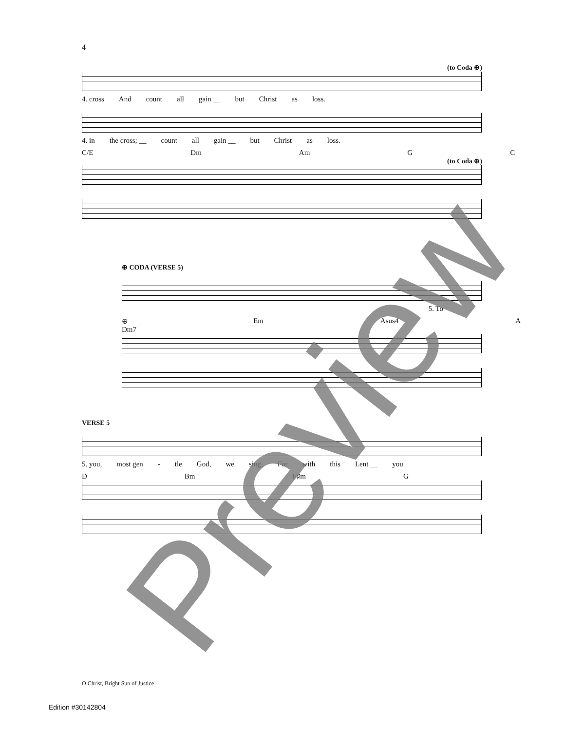4
(to Coda ⊕)
4. cross And count all gain __ but Christ as loss.
4. in the cross; __ count all gain __ but Christ as loss.
C/E Dm Am G C
(to Coda ⊕)
⊕ CODA (VERSE 5)
5. To
⊕ Dm7 Em Asus4 A
VERSE 5
5. you, most gen - tle God, we sing, For with this Lent __ you
D Bm F♯m G
Preview
O Christ, Bright Sun of Justice
Edition #30142804